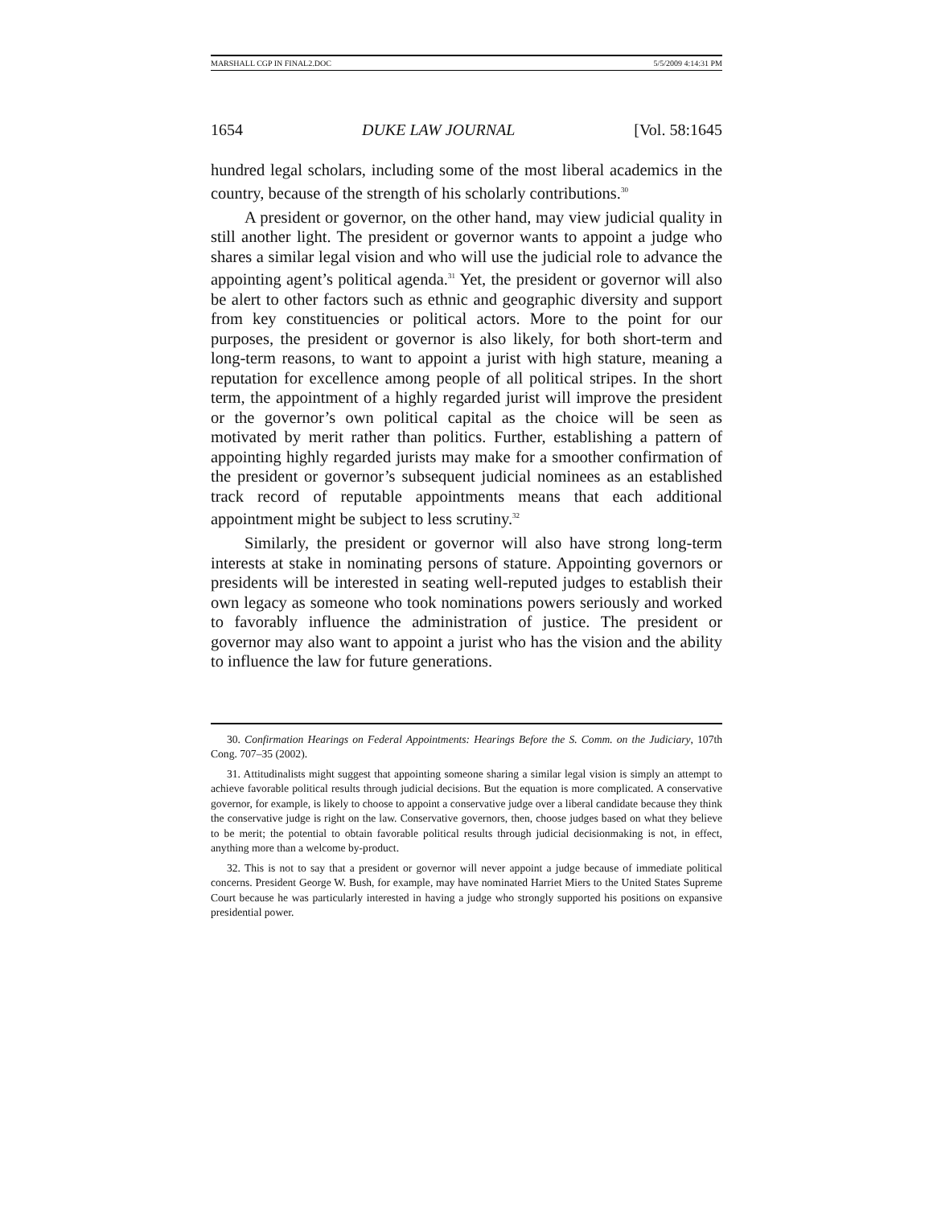MARSHALL CGP IN FINAL2.DOC 5/5/2009 4:14:31 PM
1654 DUKE LAW JOURNAL [Vol. 58:1645
hundred legal scholars, including some of the most liberal academics in the country, because of the strength of his scholarly contributions.<sup>30</sup>
A president or governor, on the other hand, may view judicial quality in still another light. The president or governor wants to appoint a judge who shares a similar legal vision and who will use the judicial role to advance the appointing agent’s political agenda.<sup>31</sup> Yet, the president or governor will also be alert to other factors such as ethnic and geographic diversity and support from key constituencies or political actors. More to the point for our purposes, the president or governor is also likely, for both short-term and long-term reasons, to want to appoint a jurist with high stature, meaning a reputation for excellence among people of all political stripes. In the short term, the appointment of a highly regarded jurist will improve the president or the governor’s own political capital as the choice will be seen as motivated by merit rather than politics. Further, establishing a pattern of appointing highly regarded jurists may make for a smoother confirmation of the president or governor’s subsequent judicial nominees as an established track record of reputable appointments means that each additional appointment might be subject to less scrutiny.<sup>32</sup>
Similarly, the president or governor will also have strong long-term interests at stake in nominating persons of stature. Appointing governors or presidents will be interested in seating well-reputed judges to establish their own legacy as someone who took nominations powers seriously and worked to favorably influence the administration of justice. The president or governor may also want to appoint a jurist who has the vision and the ability to influence the law for future generations.
30. Confirmation Hearings on Federal Appointments: Hearings Before the S. Comm. on the Judiciary, 107th Cong. 707–35 (2002).
31. Attitudinalists might suggest that appointing someone sharing a similar legal vision is simply an attempt to achieve favorable political results through judicial decisions. But the equation is more complicated. A conservative governor, for example, is likely to choose to appoint a conservative judge over a liberal candidate because they think the conservative judge is right on the law. Conservative governors, then, choose judges based on what they believe to be merit; the potential to obtain favorable political results through judicial decisionmaking is not, in effect, anything more than a welcome by-product.
32. This is not to say that a president or governor will never appoint a judge because of immediate political concerns. President George W. Bush, for example, may have nominated Harriet Miers to the United States Supreme Court because he was particularly interested in having a judge who strongly supported his positions on expansive presidential power.